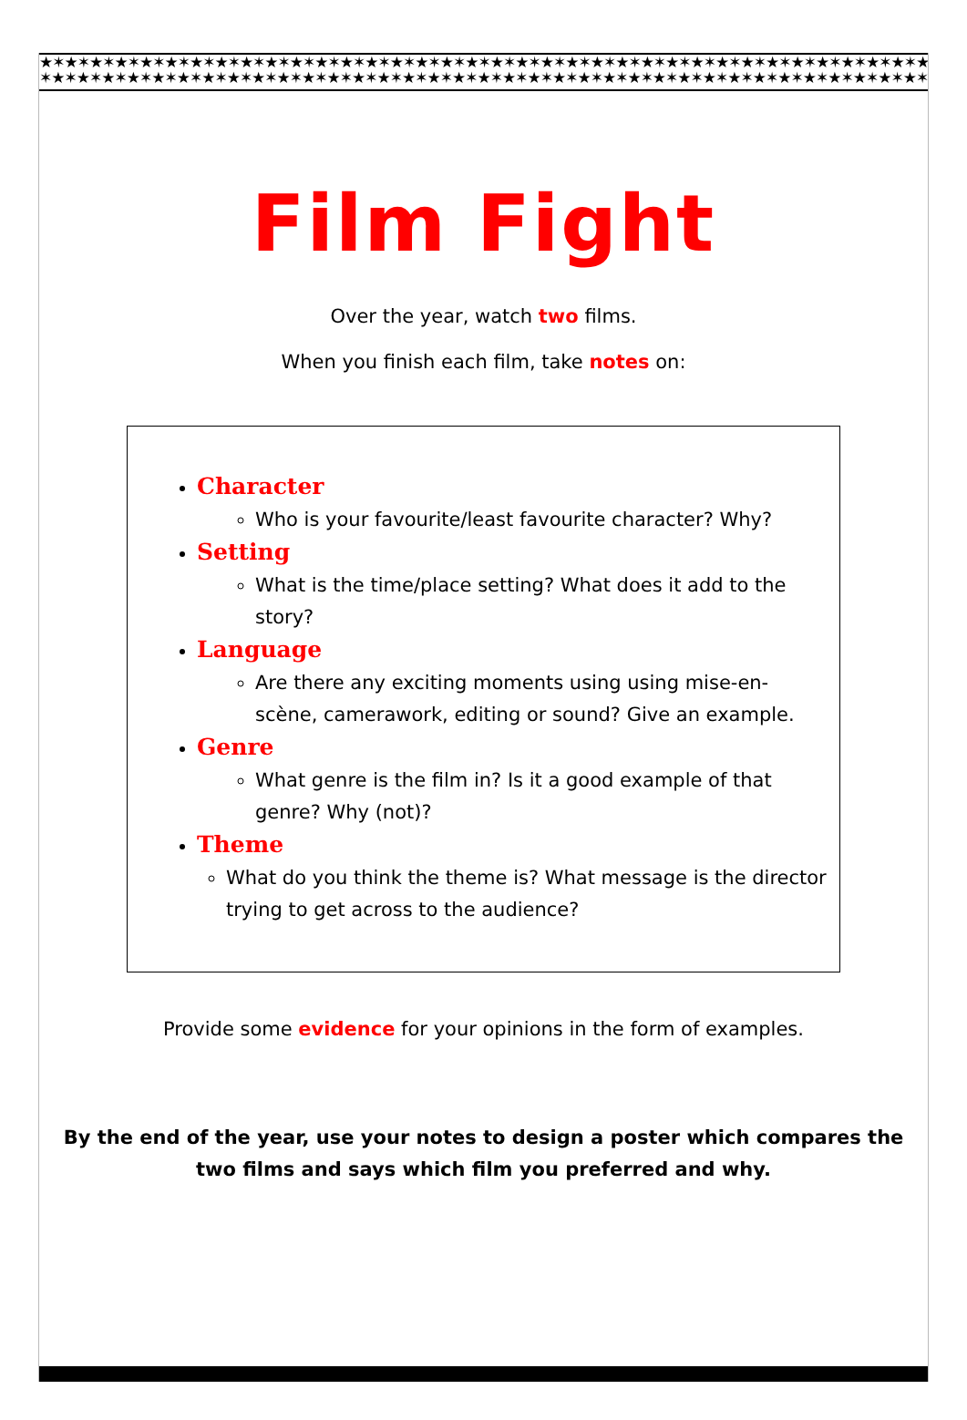★✶★✶★✶★✶★✶★✶★✶★✶★✶★✶★✶★✶★✶★✶★✶★✶★✶★✶★✶★✶★✶★✶★✶★✶★✶★✶★✶★✶★✶★✶★✶★✶★✶★✶★✶★✶★✶★✶★✶
✶★✶★✶★✶★✶★✶★✶★✶★✶★✶★✶★✶★✶★✶★✶★✶★✶★✶★✶★✶★✶★✶★✶★✶★✶★✶★✶★✶★✶★✶★✶★✶★✶★✶★✶★✶★✶★✶★✶★
Film Fight
Over the year, watch two films.
When you finish each film, take notes on:
Character
Who is your favourite/least favourite character? Why?
Setting
What is the time/place setting? What does it add to the story?
Language
Are there any exciting moments using using mise-en-scène, camerawork, editing or sound? Give an example.
Genre
What genre is the film in? Is it a good example of that genre? Why (not)?
Theme
What do you think the theme is? What message is the director trying to get across to the audience?
Provide some evidence for your opinions in the form of examples.
By the end of the year, use your notes to design a poster which compares the
two films and says which film you preferred and why.